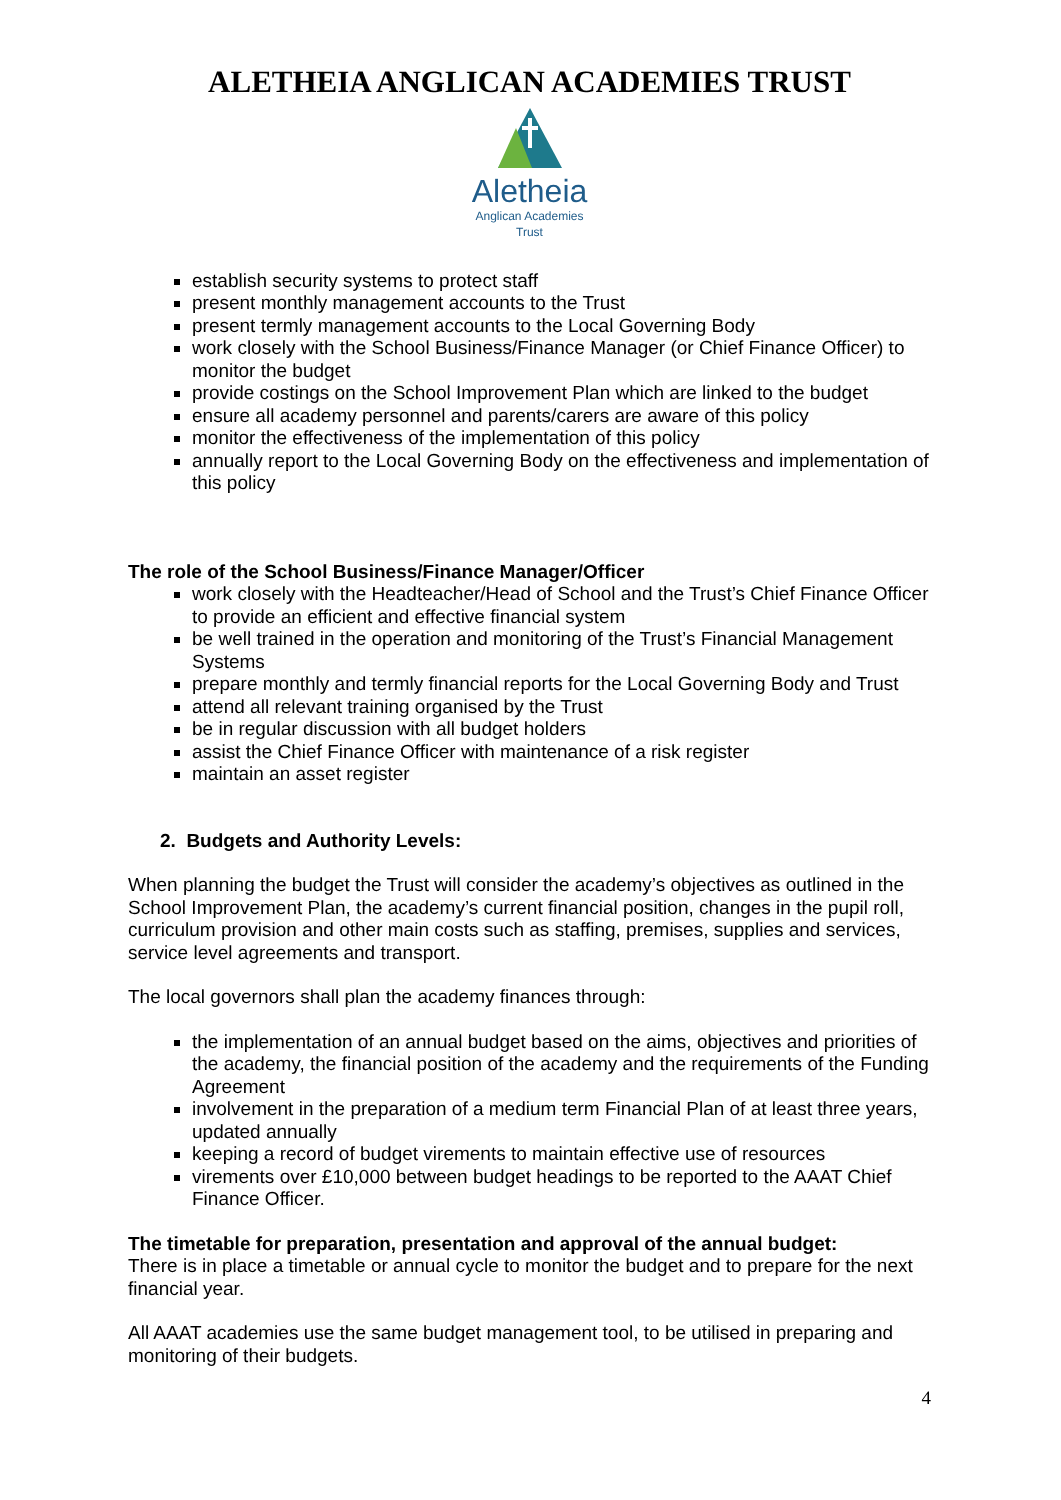ALETHEIA ANGLICAN ACADEMIES TRUST
Aletheia
Anglican Academies
Trust
establish security systems to protect staff
present monthly management accounts to the Trust
present termly management accounts to the Local Governing Body
work closely with the School Business/Finance Manager (or Chief Finance Officer) to monitor the budget
provide costings on the School Improvement Plan which are linked to the budget
ensure all academy personnel and parents/carers are aware of this policy
monitor the effectiveness of the implementation of this policy
annually report to the Local Governing Body on the effectiveness and implementation of this policy
The role of the School Business/Finance Manager/Officer
work closely with the Headteacher/Head of School and the Trust’s Chief Finance Officer to provide an efficient and effective financial system
be well trained in the operation and monitoring of the Trust’s Financial Management Systems
prepare monthly and termly financial reports for the Local Governing Body and Trust
attend all relevant training organised by the Trust
be in regular discussion with all budget holders
assist the Chief Finance Officer with maintenance of a risk register
maintain an asset register
2. Budgets and Authority Levels:
When planning the budget the Trust will consider the academy’s objectives as outlined in the School Improvement Plan, the academy’s current financial position, changes in the pupil roll, curriculum provision and other main costs such as staffing, premises, supplies and services, service level agreements and transport.
The local governors shall plan the academy finances through:
the implementation of an annual budget based on the aims, objectives and priorities of the academy, the financial position of the academy and the requirements of the Funding Agreement
involvement in the preparation of a medium term Financial Plan of at least three years, updated annually
keeping a record of budget virements to maintain effective use of resources
virements over £10,000 between budget headings to be reported to the AAAT Chief Finance Officer.
The timetable for preparation, presentation and approval of the annual budget:
There is in place a timetable or annual cycle to monitor the budget and to prepare for the next financial year.
All AAAT academies use the same budget management tool, to be utilised in preparing and monitoring of their budgets.
4